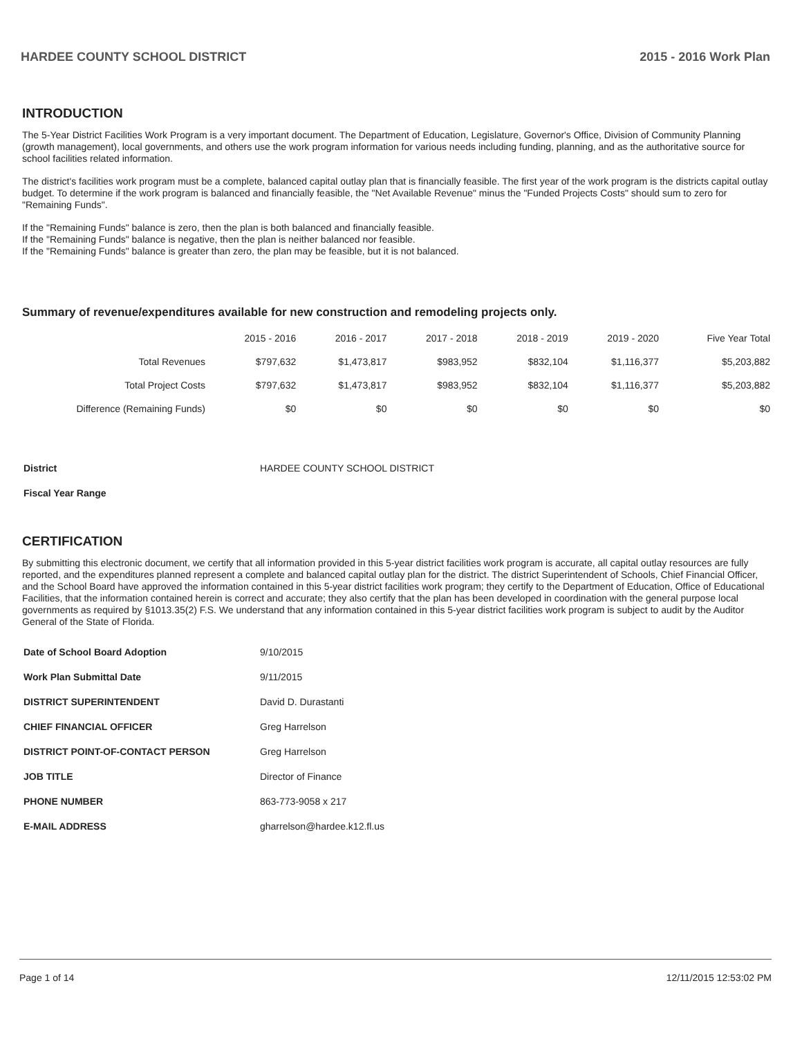HARDEE COUNTY SCHOOL DISTRICT 2015 - 2016 Work Plan
INTRODUCTION
The 5-Year District Facilities Work Program is a very important document. The Department of Education, Legislature, Governor's Office, Division of Community Planning (growth management), local governments, and others use the work program information for various needs including funding, planning, and as the authoritative source for school facilities related information.
The district's facilities work program must be a complete, balanced capital outlay plan that is financially feasible. The first year of the work program is the districts capital outlay budget. To determine if the work program is balanced and financially feasible, the "Net Available Revenue" minus the "Funded Projects Costs" should sum to zero for "Remaining Funds".
If the "Remaining Funds" balance is zero, then the plan is both balanced and financially feasible.
If the "Remaining Funds" balance is negative, then the plan is neither balanced nor feasible.
If the "Remaining Funds" balance is greater than zero, the plan may be feasible, but it is not balanced.
Summary of revenue/expenditures available for new construction and remodeling projects only.
| | 2015 - 2016 | 2016 - 2017 | 2017 - 2018 | 2018 - 2019 | 2019 - 2020 | Five Year Total |
| --- | --- | --- | --- | --- | --- | --- |
| Total Revenues | $797,632 | $1,473,817 | $983,952 | $832,104 | $1,116,377 | $5,203,882 |
| Total Project Costs | $797,632 | $1,473,817 | $983,952 | $832,104 | $1,116,377 | $5,203,882 |
| Difference (Remaining Funds) | $0 | $0 | $0 | $0 | $0 | $0 |
| District | HARDEE COUNTY SCHOOL DISTRICT |
| Fiscal Year Range | |
CERTIFICATION
By submitting this electronic document, we certify that all information provided in this 5-year district facilities work program is accurate, all capital outlay resources are fully reported, and the expenditures planned represent a complete and balanced capital outlay plan for the district. The district Superintendent of Schools, Chief Financial Officer, and the School Board have approved the information contained in this 5-year district facilities work program; they certify to the Department of Education, Office of Educational Facilities, that the information contained herein is correct and accurate; they also certify that the plan has been developed in coordination with the general purpose local governments as required by §1013.35(2) F.S. We understand that any information contained in this 5-year district facilities work program is subject to audit by the Auditor General of the State of Florida.
| Date of School Board Adoption | 9/10/2015 |
| Work Plan Submittal Date | 9/11/2015 |
| DISTRICT SUPERINTENDENT | David D. Durastanti |
| CHIEF FINANCIAL OFFICER | Greg Harrelson |
| DISTRICT POINT-OF-CONTACT PERSON | Greg Harrelson |
| JOB TITLE | Director of Finance |
| PHONE NUMBER | 863-773-9058 x 217 |
| E-MAIL ADDRESS | gharrelson@hardee.k12.fl.us |
Page 1 of 14 12/11/2015 12:53:02 PM